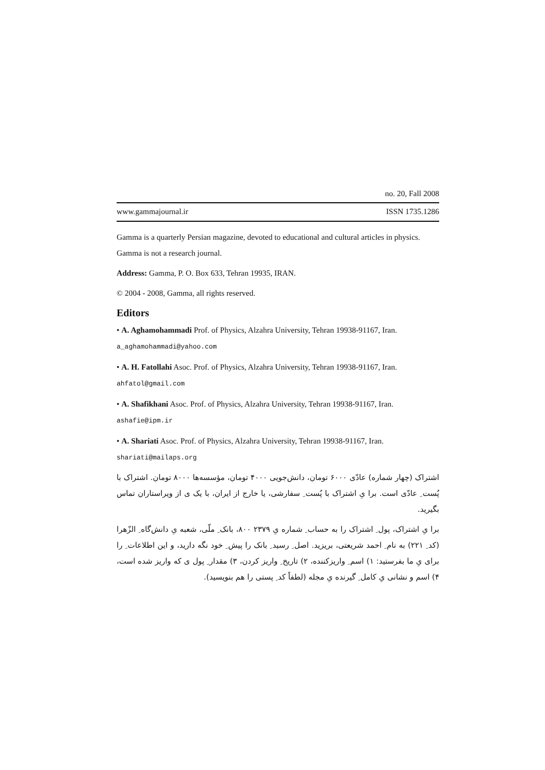no. 20, Fall 2008
www.gammajournal.ir ISSN 1735.1286
Gamma is a quarterly Persian magazine, devoted to educational and cultural articles in physics. Gamma is not a research journal.
Address: Gamma, P. O. Box 633, Tehran 19935, IRAN.
© 2004 - 2008, Gamma, all rights reserved.
Editors
• A. Aghamohammadi Prof. of Physics, Alzahra University, Tehran 19938-91167, Iran. a_aghamohammadi@yahoo.com
• A. H. Fatollahi Asoc. Prof. of Physics, Alzahra University, Tehran 19938-91167, Iran. ahfatol@gmail.com
• A. Shafikhani Asoc. Prof. of Physics, Alzahra University, Tehran 19938-91167, Iran. ashafie@ipm.ir
• A. Shariati Asoc. Prof. of Physics, Alzahra University, Tehran 19938-91167, Iran. shariati@mailaps.org
اشتراک (چهار شماره) عادّی ۶۰۰۰ تومان، دانش‌جویی ۴۰۰۰ تومان، مؤسسه‌ها ۸۰۰۰ تومان. اشتراک با پُست ِ عادّی است. برا یِ اشتراک با پُست ِ سفارشی، یا خارج از ایران، با یک ی از ویراستاران تماس بگیرید.
برا یِ اشتراک، پول ِ اشتراک را به حساب ِ شماره یِ ۲۳۷۹ ۸۰۰، بانک ِ ملّی، شعبه یِ دانش‌گاه ِ الزّهرا (کد ِ ۲۲۱) به نام ِ احمد شریعتی، بریزید. اصل ِ رسید ِ بانک را پیش ِ خود نگه دارید، و این اطلاعات ِ را برای یِ ما بفرستید: ۱) اسم ِ واریزکننده، ۲) تاریخ ِ واریز کردن، ۳) مقدار ِ پول ی که واریز شده است، ۴) اسم و نشانی یِ کامل ِ گیرنده یِ مجله (لطفاً کد ِ پستی را هم بنویسید).